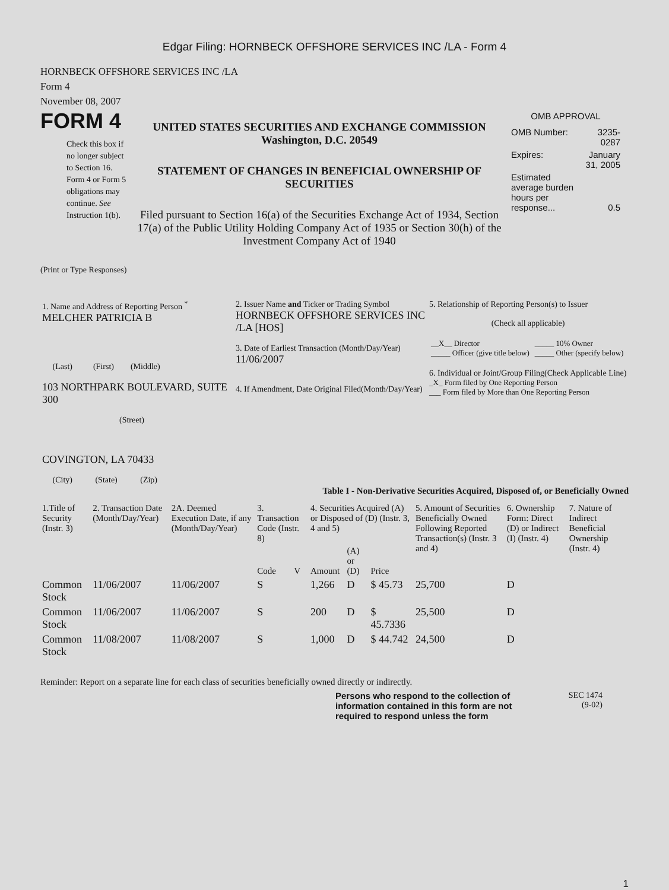Edgar Filing: HORNBECK OFFSHORE SERVICES INC /LA - Form 4
HORNBECK OFFSHORE SERVICES INC /LA
Form 4
November 08, 2007
FORM 4
Check this box if no longer subject to Section 16. Form 4 or Form 5 obligations may continue. See Instruction 1(b).
UNITED STATES SECURITIES AND EXCHANGE COMMISSION
Washington, D.C. 20549
STATEMENT OF CHANGES IN BENEFICIAL OWNERSHIP OF SECURITIES
Filed pursuant to Section 16(a) of the Securities Exchange Act of 1934, Section 17(a) of the Public Utility Holding Company Act of 1935 or Section 30(h) of the Investment Company Act of 1940
OMB APPROVAL
| OMB Number: | 3235-0287 |
| Expires: | January 31, 2005 |
| Estimated average burden hours per response... | 0.5 |
(Print or Type Responses)
| 1. Name and Address of Reporting Person <sup>*</sup> MELCHER PATRICIA B (Last) (First) (Middle) 103 NORTHPARK BOULEVARD, SUITE 300 (Street) COVINGTON, LA 70433 (City) (State) (Zip) | 2. Issuer Name and Ticker or Trading Symbol HORNBECK OFFSHORE SERVICES INC /LA [HOS] 3. Date of Earliest Transaction (Month/Day/Year) 11/06/2007 4. If Amendment, Date Original Filed(Month/Day/Year) | 5. Relationship of Reporting Person(s) to Issuer (Check all applicable) / __X__ Director _____ Officer (give title below) / _____ 10% Owner _____ Other (specify below) / 6. Individual or Joint/Group Filing(Check Applicable Line) _X_ Form filed by One Reporting Person ___ Form filed by More than One Reporting Person |
Table I - Non-Derivative Securities Acquired, Disposed of, or Beneficially Owned
| 1.Title of Security (Instr. 3) | 2. Transaction Date (Month/Day/Year) | 2A. Deemed Execution Date, if any (Month/Day/Year) | 3. Transaction Code (Instr. 8) | | 4. Securities Acquired (A) or Disposed of (D) (Instr. 3, 4 and 5) | | | 5. Amount of Securities Beneficially Owned Following Reported Transaction(s) (Instr. 3 and 4) | 6. Ownership Form: Direct (D) or Indirect (I) (Instr. 4) | 7. Nature of Indirect Beneficial Ownership (Instr. 4) |
| --- | --- | --- | --- | --- | --- | --- | --- | --- | --- | --- |
| | | | Code | V | Amount | (A) or (D) | Price | | | |
| Common Stock | 11/06/2007 | 11/06/2007 | S | | 1,266 | D | $ 45.73 | 25,700 | D | |
| Common Stock | 11/06/2007 | 11/06/2007 | S | | 200 | D | $ 45.7336 | 25,500 | D | |
| Common Stock | 11/08/2007 | 11/08/2007 | S | | 1,000 | D | $ 44.742 | 24,500 | D | |
Reminder: Report on a separate line for each class of securities beneficially owned directly or indirectly.
Persons who respond to the collection of information contained in this form are not required to respond unless the form
SEC 1474
(9-02)
1